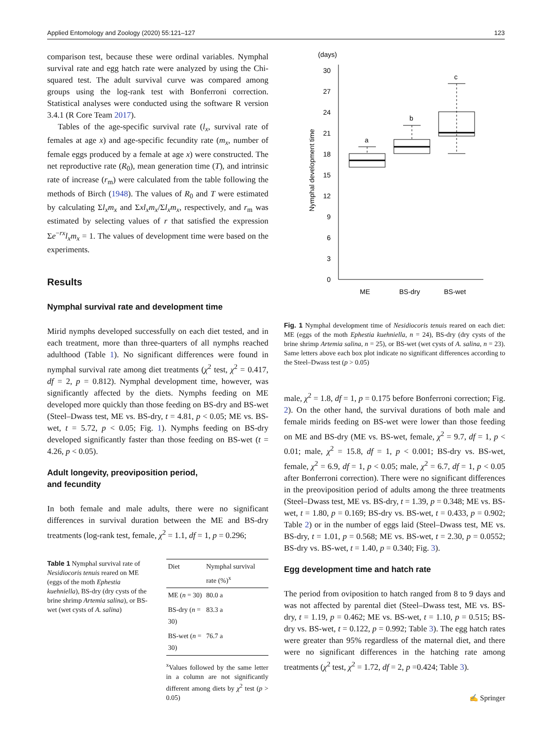Applied Entomology and Zoology (2020) 55:121–127 123
comparison test, because these were ordinal variables. Nymphal survival rate and egg hatch rate were analyzed by using the Chi-squared test. The adult survival curve was compared among groups using the log-rank test with Bonferroni correction. Statistical analyses were conducted using the software R version 3.4.1 (R Core Team 2017).
Tables of the age-specific survival rate (l<sub>x</sub>, survival rate of females at age x) and age-specific fecundity rate (m<sub>x</sub>, number of female eggs produced by a female at age x) were constructed. The net reproductive rate (R<sub>0</sub>), mean generation time (T), and intrinsic rate of increase (r<sub>m</sub>) were calculated from the table following the methods of Birch (1948). The values of R<sub>0</sub> and T were estimated by calculating Σl<sub>x</sub>m<sub>x</sub> and Σxl<sub>x</sub>m<sub>x</sub>/Σl<sub>x</sub>m<sub>x</sub>, respectively, and r<sub>m</sub> was estimated by selecting values of r that satisfied the expression Σe<sup>−rx</sup>l<sub>x</sub>m<sub>x</sub> = 1. The values of development time were based on the experiments.
Results
Nymphal survival rate and development time
Mirid nymphs developed successfully on each diet tested, and in each treatment, more than three-quarters of all nymphs reached adulthood (Table 1). No significant differences were found in nymphal survival rate among diet treatments (χ<sup>2</sup> test, χ<sup>2</sup> = 0.417, df = 2, p = 0.812). Nymphal development time, however, was significantly affected by the diets. Nymphs feeding on ME developed more quickly than those feeding on BS-dry and BS-wet (Steel–Dwass test, ME vs. BS-dry, t = 4.81, p < 0.05; ME vs. BS-wet, t = 5.72, p < 0.05; Fig. 1). Nymphs feeding on BS-dry developed significantly faster than those feeding on BS-wet (t = 4.26, p < 0.05).
Adult longevity, preoviposition period,
and fecundity
In both female and male adults, there were no significant differences in survival duration between the ME and BS-dry treatments (log-rank test, female, χ<sup>2</sup> = 1.1, df = 1, p = 0.296;
Table 1 Nymphal survival rate of Nesidiocoris tenuis reared on ME (eggs of the moth Ephestia kuehniella), BS-dry (dry cysts of the brine shrimp Artemia salina), or BS-wet (wet cysts of A. salina)
| Diet | Nymphal survival rate (%)<sup>x</sup> |
| --- | --- |
| ME ( n = 30) | 80.0 a |
| BS-dry ( n = 30) | 83.3 a |
| BS-wet ( n = 30) | 76.7 a |
<sup>x</sup> Values followed by the same letter in a column are not significantly different among diets by χ<sup>2</sup> test (p > 0.05)
(days)
0
3
6
9
12
15
18
21
24
27
30
Nymphal development time
a
b
c
ME
BS-dry
BS-wet
Fig. 1 Nymphal development time of Nesidiocoris tenuis reared on each diet: ME (eggs of the moth Ephestia kuehniella, n = 24), BS-dry (dry cysts of the brine shrimp Artemia salina, n = 25), or BS-wet (wet cysts of A. salina, n = 23). Same letters above each box plot indicate no significant differences according to the Steel–Dwass test (p > 0.05)
male, χ<sup>2</sup> = 1.8, df = 1, p = 0.175 before Bonferroni correction; Fig. 2). On the other hand, the survival durations of both male and female mirids feeding on BS-wet were lower than those feeding on ME and BS-dry (ME vs. BS-wet, female, χ<sup>2</sup> = 9.7, df = 1, p < 0.01; male, χ<sup>2</sup> = 15.8, df = 1, p < 0.001; BS-dry vs. BS-wet, female, χ<sup>2</sup> = 6.9, df = 1, p < 0.05; male, χ<sup>2</sup> = 6.7, df = 1, p < 0.05 after Bonferroni correction). There were no significant differences in the preoviposition period of adults among the three treatments (Steel–Dwass test, ME vs. BS-dry, t = 1.39, p = 0.348; ME vs. BS-wet, t = 1.80, p = 0.169; BS-dry vs. BS-wet, t = 0.433, p = 0.902; Table 2) or in the number of eggs laid (Steel–Dwass test, ME vs. BS-dry, t = 1.01, p = 0.568; ME vs. BS-wet, t = 2.30, p = 0.0552; BS-dry vs. BS-wet, t = 1.40, p = 0.340; Fig. 3).
Egg development time and hatch rate
The period from oviposition to hatch ranged from 8 to 9 days and was not affected by parental diet (Steel–Dwass test, ME vs. BS-dry, t = 1.19, p = 0.462; ME vs. BS-wet, t = 1.10, p = 0.515; BS-dry vs. BS-wet, t = 0.122, p = 0.992; Table 3). The egg hatch rates were greater than 95% regardless of the maternal diet, and there were no significant differences in the hatching rate among treatments (χ<sup>2</sup> test, χ<sup>2</sup> = 1.72, df = 2, p =0.424; Table 3).
✍ Springer